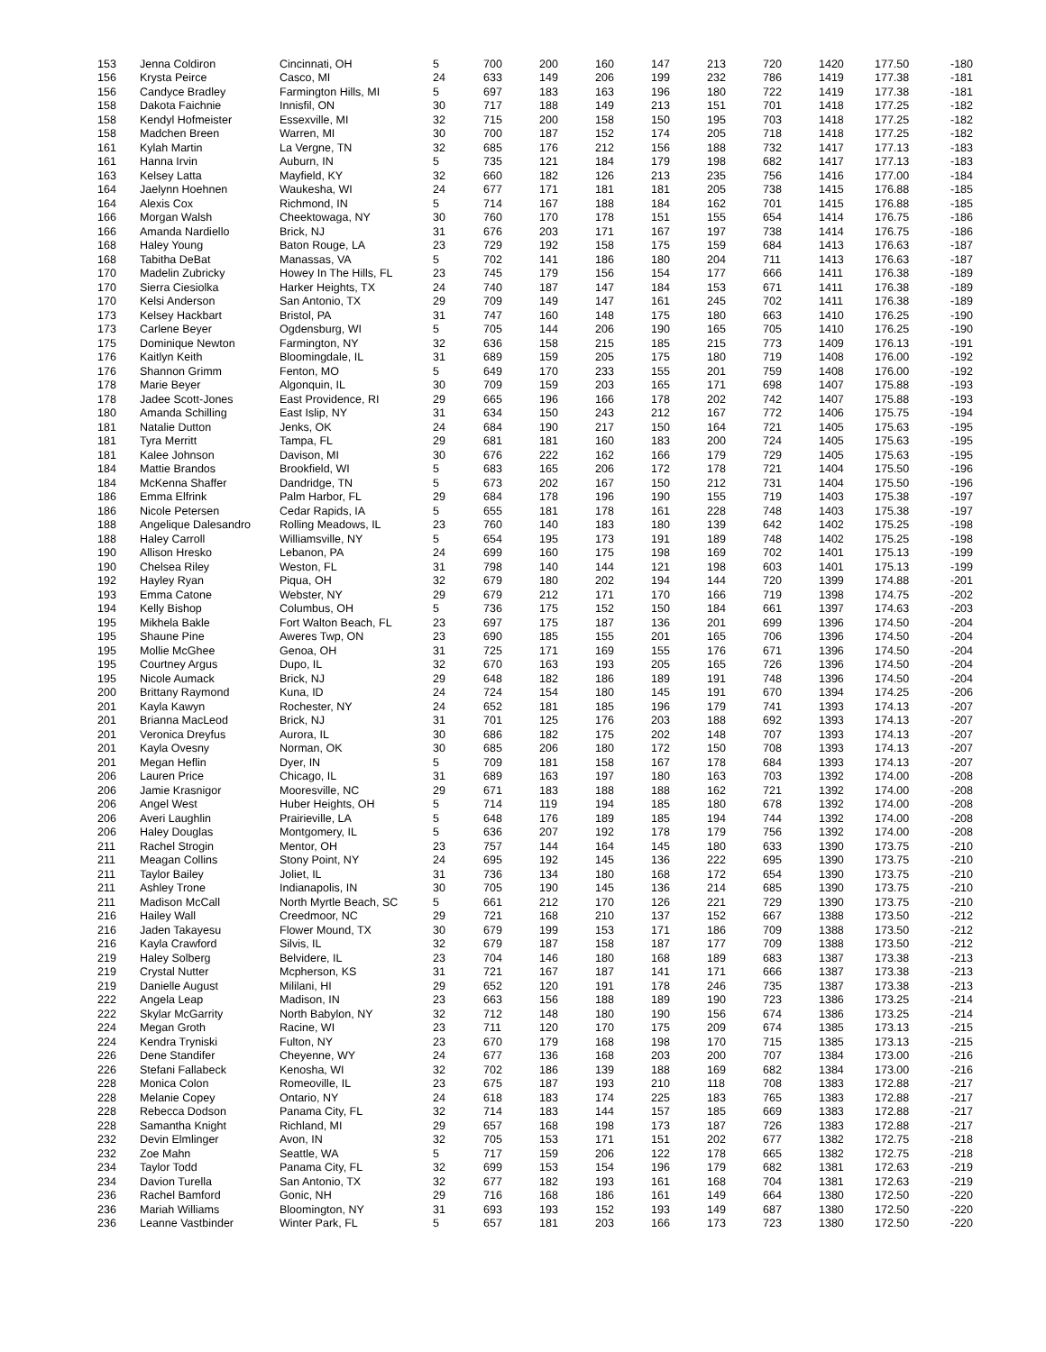| 153 | Jenna Coldiron | Cincinnati, OH | 5 | 700 | 200 | 160 | 147 | 213 | 720 | 1420 | 177.50 | -180 |
| 156 | Krysta Peirce | Casco, MI | 24 | 633 | 149 | 206 | 199 | 232 | 786 | 1419 | 177.38 | -181 |
| 156 | Candyce Bradley | Farmington Hills, MI | 5 | 697 | 183 | 163 | 196 | 180 | 722 | 1419 | 177.38 | -181 |
| 158 | Dakota Faichnie | Innisfil, ON | 30 | 717 | 188 | 149 | 213 | 151 | 701 | 1418 | 177.25 | -182 |
| 158 | Kendyl Hofmeister | Essexville, MI | 32 | 715 | 200 | 158 | 150 | 195 | 703 | 1418 | 177.25 | -182 |
| 158 | Madchen Breen | Warren, MI | 30 | 700 | 187 | 152 | 174 | 205 | 718 | 1418 | 177.25 | -182 |
| 161 | Kylah Martin | La Vergne, TN | 32 | 685 | 176 | 212 | 156 | 188 | 732 | 1417 | 177.13 | -183 |
| 161 | Hanna Irvin | Auburn, IN | 5 | 735 | 121 | 184 | 179 | 198 | 682 | 1417 | 177.13 | -183 |
| 163 | Kelsey Latta | Mayfield, KY | 32 | 660 | 182 | 126 | 213 | 235 | 756 | 1416 | 177.00 | -184 |
| 164 | Jaelynn Hoehnen | Waukesha, WI | 24 | 677 | 171 | 181 | 181 | 205 | 738 | 1415 | 176.88 | -185 |
| 164 | Alexis Cox | Richmond, IN | 5 | 714 | 167 | 188 | 184 | 162 | 701 | 1415 | 176.88 | -185 |
| 166 | Morgan Walsh | Cheektowaga, NY | 30 | 760 | 170 | 178 | 151 | 155 | 654 | 1414 | 176.75 | -186 |
| 166 | Amanda Nardiello | Brick, NJ | 31 | 676 | 203 | 171 | 167 | 197 | 738 | 1414 | 176.75 | -186 |
| 168 | Haley Young | Baton Rouge, LA | 23 | 729 | 192 | 158 | 175 | 159 | 684 | 1413 | 176.63 | -187 |
| 168 | Tabitha DeBat | Manassas, VA | 5 | 702 | 141 | 186 | 180 | 204 | 711 | 1413 | 176.63 | -187 |
| 170 | Madelin Zubricky | Howey In The Hills, FL | 23 | 745 | 179 | 156 | 154 | 177 | 666 | 1411 | 176.38 | -189 |
| 170 | Sierra Ciesiolka | Harker Heights, TX | 24 | 740 | 187 | 147 | 184 | 153 | 671 | 1411 | 176.38 | -189 |
| 170 | Kelsi Anderson | San Antonio, TX | 29 | 709 | 149 | 147 | 161 | 245 | 702 | 1411 | 176.38 | -189 |
| 173 | Kelsey Hackbart | Bristol, PA | 31 | 747 | 160 | 148 | 175 | 180 | 663 | 1410 | 176.25 | -190 |
| 173 | Carlene Beyer | Ogdensburg, WI | 5 | 705 | 144 | 206 | 190 | 165 | 705 | 1410 | 176.25 | -190 |
| 175 | Dominique Newton | Farmington, NY | 32 | 636 | 158 | 215 | 185 | 215 | 773 | 1409 | 176.13 | -191 |
| 176 | Kaitlyn Keith | Bloomingdale, IL | 31 | 689 | 159 | 205 | 175 | 180 | 719 | 1408 | 176.00 | -192 |
| 176 | Shannon Grimm | Fenton, MO | 5 | 649 | 170 | 233 | 155 | 201 | 759 | 1408 | 176.00 | -192 |
| 178 | Marie Beyer | Algonquin, IL | 30 | 709 | 159 | 203 | 165 | 171 | 698 | 1407 | 175.88 | -193 |
| 178 | Jadee Scott-Jones | East Providence, RI | 29 | 665 | 196 | 166 | 178 | 202 | 742 | 1407 | 175.88 | -193 |
| 180 | Amanda Schilling | East Islip, NY | 31 | 634 | 150 | 243 | 212 | 167 | 772 | 1406 | 175.75 | -194 |
| 181 | Natalie Dutton | Jenks, OK | 24 | 684 | 190 | 217 | 150 | 164 | 721 | 1405 | 175.63 | -195 |
| 181 | Tyra Merritt | Tampa, FL | 29 | 681 | 181 | 160 | 183 | 200 | 724 | 1405 | 175.63 | -195 |
| 181 | Kalee Johnson | Davison, MI | 30 | 676 | 222 | 162 | 166 | 179 | 729 | 1405 | 175.63 | -195 |
| 184 | Mattie Brandos | Brookfield, WI | 5 | 683 | 165 | 206 | 172 | 178 | 721 | 1404 | 175.50 | -196 |
| 184 | McKenna Shaffer | Dandridge, TN | 5 | 673 | 202 | 167 | 150 | 212 | 731 | 1404 | 175.50 | -196 |
| 186 | Emma Elfrink | Palm Harbor, FL | 29 | 684 | 178 | 196 | 190 | 155 | 719 | 1403 | 175.38 | -197 |
| 186 | Nicole Petersen | Cedar Rapids, IA | 5 | 655 | 181 | 178 | 161 | 228 | 748 | 1403 | 175.38 | -197 |
| 188 | Angelique Dalesandro | Rolling Meadows, IL | 23 | 760 | 140 | 183 | 180 | 139 | 642 | 1402 | 175.25 | -198 |
| 188 | Haley Carroll | Williamsville, NY | 5 | 654 | 195 | 173 | 191 | 189 | 748 | 1402 | 175.25 | -198 |
| 190 | Allison Hresko | Lebanon, PA | 24 | 699 | 160 | 175 | 198 | 169 | 702 | 1401 | 175.13 | -199 |
| 190 | Chelsea Riley | Weston, FL | 31 | 798 | 140 | 144 | 121 | 198 | 603 | 1401 | 175.13 | -199 |
| 192 | Hayley Ryan | Piqua, OH | 32 | 679 | 180 | 202 | 194 | 144 | 720 | 1399 | 174.88 | -201 |
| 193 | Emma Catone | Webster, NY | 29 | 679 | 212 | 171 | 170 | 166 | 719 | 1398 | 174.75 | -202 |
| 194 | Kelly Bishop | Columbus, OH | 5 | 736 | 175 | 152 | 150 | 184 | 661 | 1397 | 174.63 | -203 |
| 195 | Mikhela Bakle | Fort Walton Beach, FL | 23 | 697 | 175 | 187 | 136 | 201 | 699 | 1396 | 174.50 | -204 |
| 195 | Shaune Pine | Aweres Twp, ON | 23 | 690 | 185 | 155 | 201 | 165 | 706 | 1396 | 174.50 | -204 |
| 195 | Mollie McGhee | Genoa, OH | 31 | 725 | 171 | 169 | 155 | 176 | 671 | 1396 | 174.50 | -204 |
| 195 | Courtney Argus | Dupo, IL | 32 | 670 | 163 | 193 | 205 | 165 | 726 | 1396 | 174.50 | -204 |
| 195 | Nicole Aumack | Brick, NJ | 29 | 648 | 182 | 186 | 189 | 191 | 748 | 1396 | 174.50 | -204 |
| 200 | Brittany Raymond | Kuna, ID | 24 | 724 | 154 | 180 | 145 | 191 | 670 | 1394 | 174.25 | -206 |
| 201 | Kayla Kawyn | Rochester, NY | 24 | 652 | 181 | 185 | 196 | 179 | 741 | 1393 | 174.13 | -207 |
| 201 | Brianna MacLeod | Brick, NJ | 31 | 701 | 125 | 176 | 203 | 188 | 692 | 1393 | 174.13 | -207 |
| 201 | Veronica Dreyfus | Aurora, IL | 30 | 686 | 182 | 175 | 202 | 148 | 707 | 1393 | 174.13 | -207 |
| 201 | Kayla Ovesny | Norman, OK | 30 | 685 | 206 | 180 | 172 | 150 | 708 | 1393 | 174.13 | -207 |
| 201 | Megan Heflin | Dyer, IN | 5 | 709 | 181 | 158 | 167 | 178 | 684 | 1393 | 174.13 | -207 |
| 206 | Lauren Price | Chicago, IL | 31 | 689 | 163 | 197 | 180 | 163 | 703 | 1392 | 174.00 | -208 |
| 206 | Jamie Krasnigor | Mooresville, NC | 29 | 671 | 183 | 188 | 188 | 162 | 721 | 1392 | 174.00 | -208 |
| 206 | Angel West | Huber Heights, OH | 5 | 714 | 119 | 194 | 185 | 180 | 678 | 1392 | 174.00 | -208 |
| 206 | Averi Laughlin | Prairieville, LA | 5 | 648 | 176 | 189 | 185 | 194 | 744 | 1392 | 174.00 | -208 |
| 206 | Haley Douglas | Montgomery, IL | 5 | 636 | 207 | 192 | 178 | 179 | 756 | 1392 | 174.00 | -208 |
| 211 | Rachel Strogin | Mentor, OH | 23 | 757 | 144 | 164 | 145 | 180 | 633 | 1390 | 173.75 | -210 |
| 211 | Meagan Collins | Stony Point, NY | 24 | 695 | 192 | 145 | 136 | 222 | 695 | 1390 | 173.75 | -210 |
| 211 | Taylor Bailey | Joliet, IL | 31 | 736 | 134 | 180 | 168 | 172 | 654 | 1390 | 173.75 | -210 |
| 211 | Ashley Trone | Indianapolis, IN | 30 | 705 | 190 | 145 | 136 | 214 | 685 | 1390 | 173.75 | -210 |
| 211 | Madison McCall | North Myrtle Beach, SC | 5 | 661 | 212 | 170 | 126 | 221 | 729 | 1390 | 173.75 | -210 |
| 216 | Hailey Wall | Creedmoor, NC | 29 | 721 | 168 | 210 | 137 | 152 | 667 | 1388 | 173.50 | -212 |
| 216 | Jaden Takayesu | Flower Mound, TX | 30 | 679 | 199 | 153 | 171 | 186 | 709 | 1388 | 173.50 | -212 |
| 216 | Kayla Crawford | Silvis, IL | 32 | 679 | 187 | 158 | 187 | 177 | 709 | 1388 | 173.50 | -212 |
| 219 | Haley Solberg | Belvidere, IL | 23 | 704 | 146 | 180 | 168 | 189 | 683 | 1387 | 173.38 | -213 |
| 219 | Crystal Nutter | Mcpherson, KS | 31 | 721 | 167 | 187 | 141 | 171 | 666 | 1387 | 173.38 | -213 |
| 219 | Danielle August | Mililani, HI | 29 | 652 | 120 | 191 | 178 | 246 | 735 | 1387 | 173.38 | -213 |
| 222 | Angela Leap | Madison, IN | 23 | 663 | 156 | 188 | 189 | 190 | 723 | 1386 | 173.25 | -214 |
| 222 | Skylar McGarrity | North Babylon, NY | 32 | 712 | 148 | 180 | 190 | 156 | 674 | 1386 | 173.25 | -214 |
| 224 | Megan Groth | Racine, WI | 23 | 711 | 120 | 170 | 175 | 209 | 674 | 1385 | 173.13 | -215 |
| 224 | Kendra Tryniski | Fulton, NY | 23 | 670 | 179 | 168 | 198 | 170 | 715 | 1385 | 173.13 | -215 |
| 226 | Dene Standifer | Cheyenne, WY | 24 | 677 | 136 | 168 | 203 | 200 | 707 | 1384 | 173.00 | -216 |
| 226 | Stefani Fallabeck | Kenosha, WI | 32 | 702 | 186 | 139 | 188 | 169 | 682 | 1384 | 173.00 | -216 |
| 228 | Monica Colon | Romeoville, IL | 23 | 675 | 187 | 193 | 210 | 118 | 708 | 1383 | 172.88 | -217 |
| 228 | Melanie Copey | Ontario, NY | 24 | 618 | 183 | 174 | 225 | 183 | 765 | 1383 | 172.88 | -217 |
| 228 | Rebecca Dodson | Panama City, FL | 32 | 714 | 183 | 144 | 157 | 185 | 669 | 1383 | 172.88 | -217 |
| 228 | Samantha Knight | Richland, MI | 29 | 657 | 168 | 198 | 173 | 187 | 726 | 1383 | 172.88 | -217 |
| 232 | Devin Elmlinger | Avon, IN | 32 | 705 | 153 | 171 | 151 | 202 | 677 | 1382 | 172.75 | -218 |
| 232 | Zoe Mahn | Seattle, WA | 5 | 717 | 159 | 206 | 122 | 178 | 665 | 1382 | 172.75 | -218 |
| 234 | Taylor Todd | Panama City, FL | 32 | 699 | 153 | 154 | 196 | 179 | 682 | 1381 | 172.63 | -219 |
| 234 | Davion Turella | San Antonio, TX | 32 | 677 | 182 | 193 | 161 | 168 | 704 | 1381 | 172.63 | -219 |
| 236 | Rachel Bamford | Gonic, NH | 29 | 716 | 168 | 186 | 161 | 149 | 664 | 1380 | 172.50 | -220 |
| 236 | Mariah Williams | Bloomington, NY | 31 | 693 | 193 | 152 | 193 | 149 | 687 | 1380 | 172.50 | -220 |
| 236 | Leanne Vastbinder | Winter Park, FL | 5 | 657 | 181 | 203 | 166 | 173 | 723 | 1380 | 172.50 | -220 |